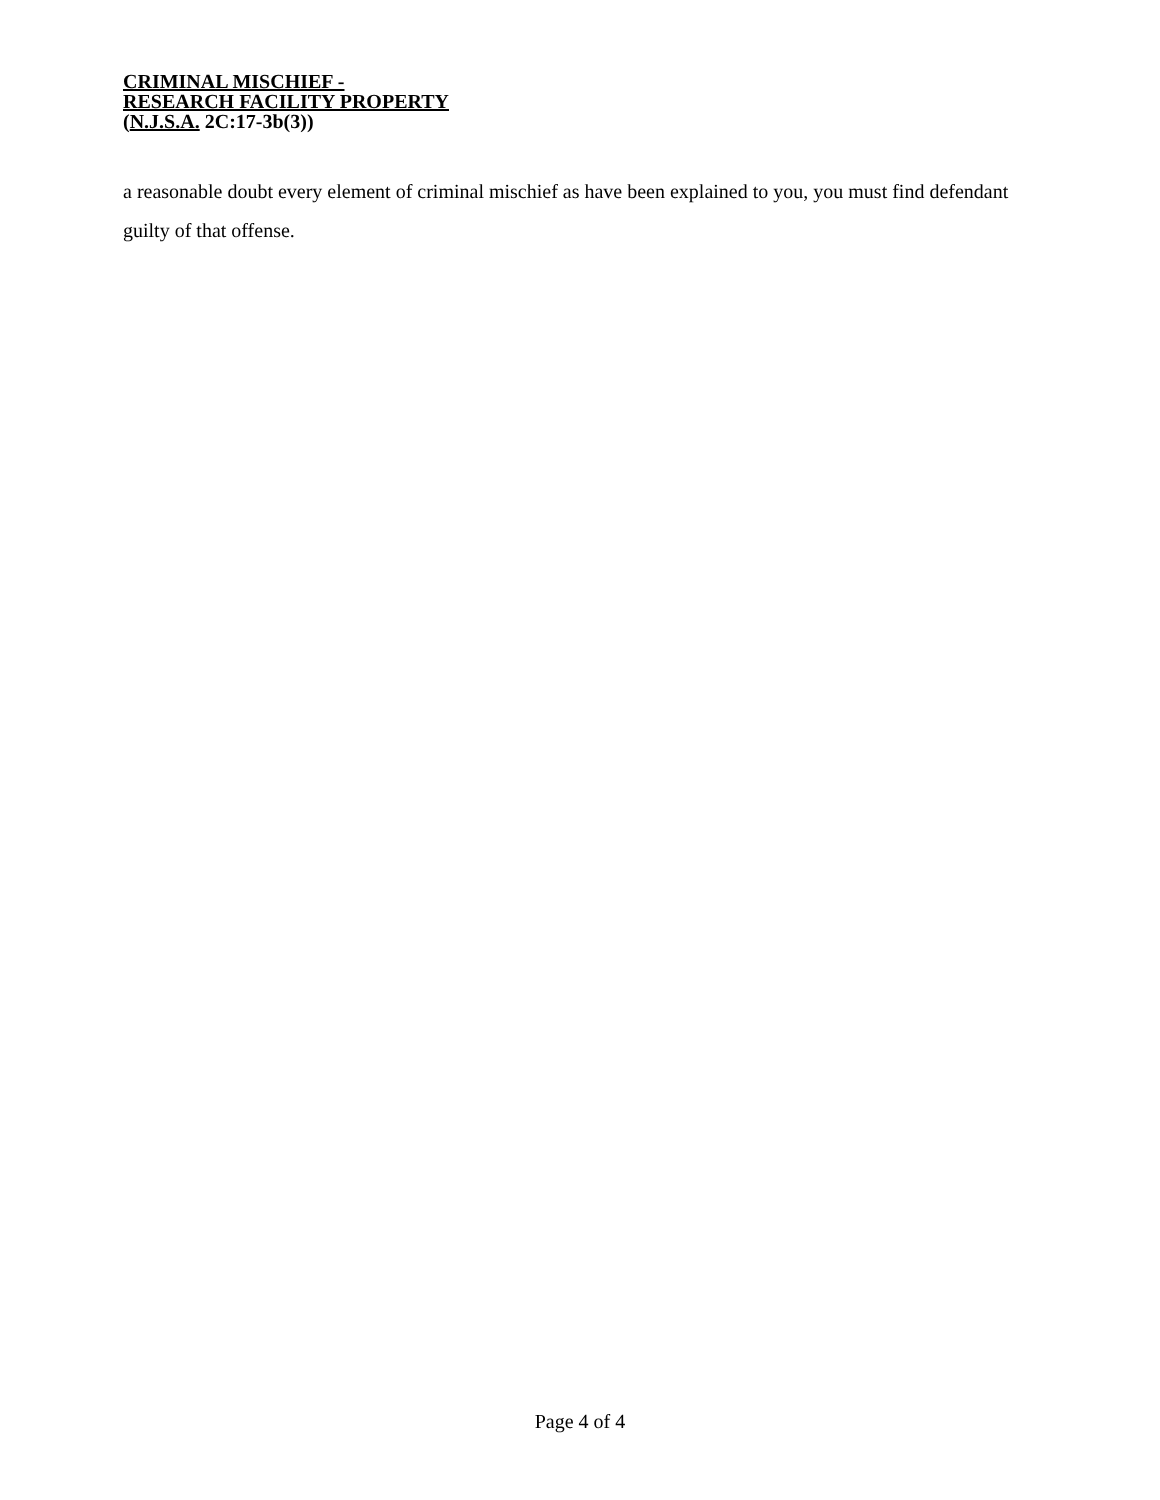CRIMINAL MISCHIEF -
RESEARCH FACILITY PROPERTY
(N.J.S.A. 2C:17-3b(3))
a reasonable doubt every element of criminal mischief as have been explained to you, you must find defendant guilty of that offense.
Page 4 of 4